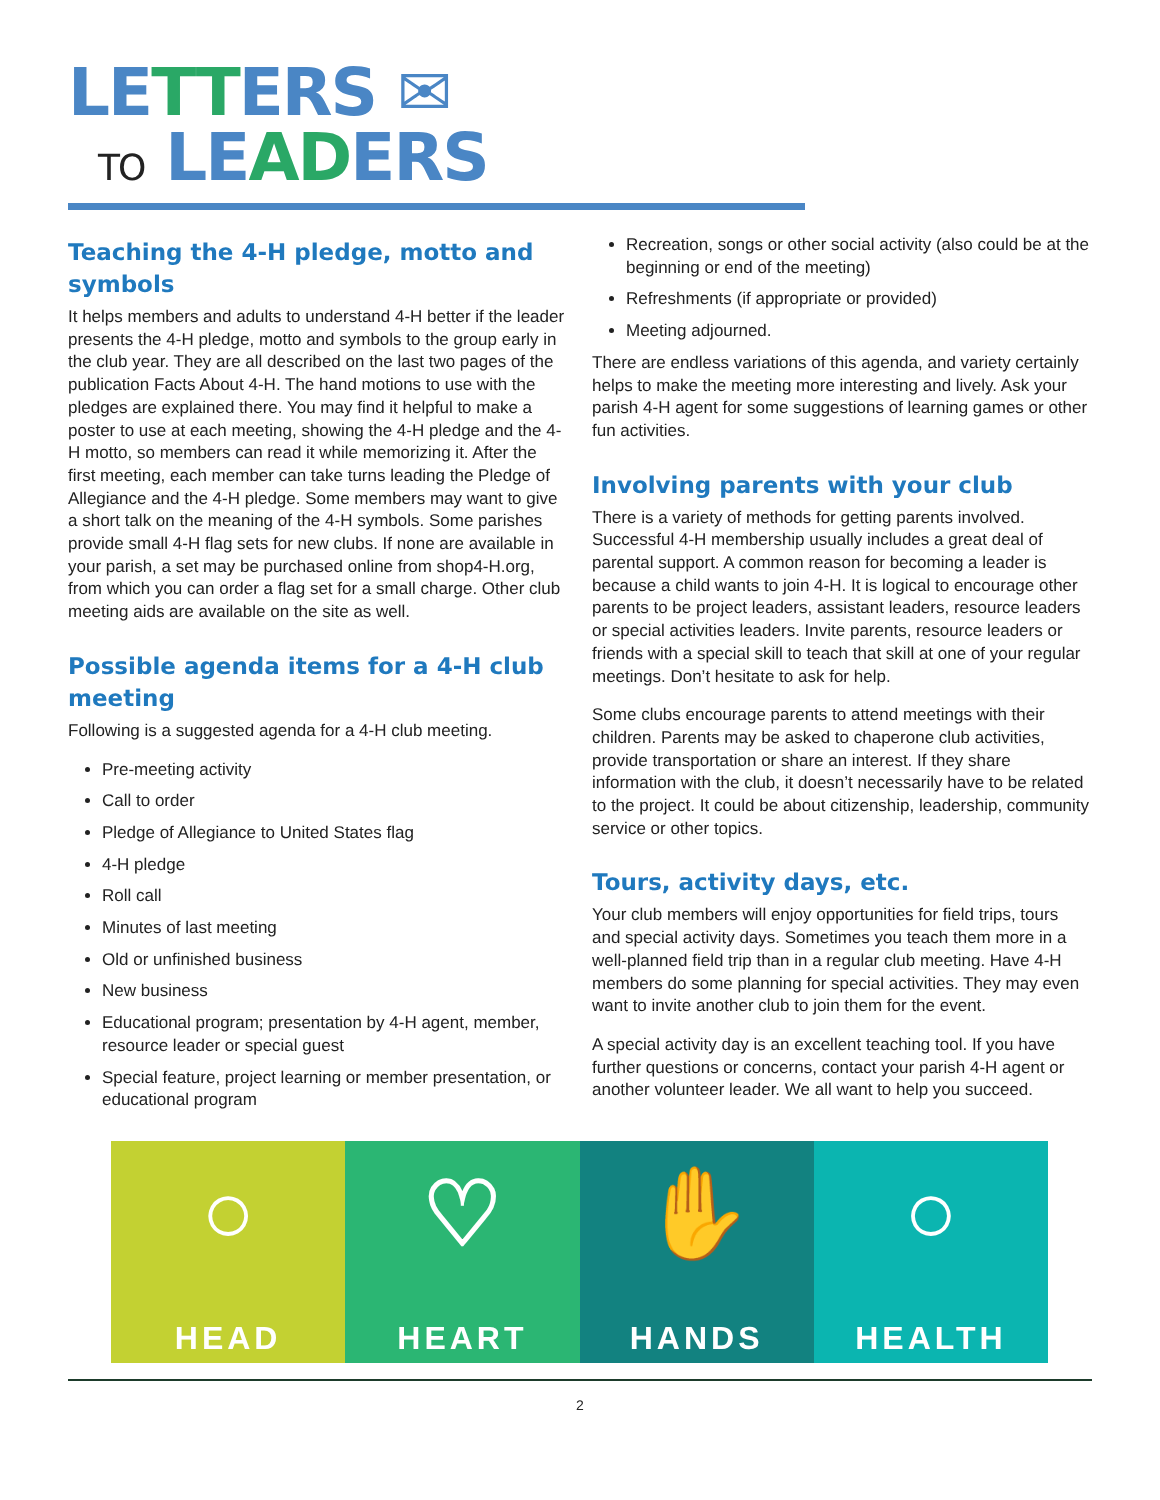LETTERS ✉
TO LEADERS
Teaching the 4-H pledge, motto and symbols
It helps members and adults to understand 4-H better if the leader presents the 4-H pledge, motto and symbols to the group early in the club year. They are all described on the last two pages of the publication Facts About 4-H. The hand motions to use with the pledges are explained there. You may find it helpful to make a poster to use at each meeting, showing the 4-H pledge and the 4-H motto, so members can read it while memorizing it. After the first meeting, each member can take turns leading the Pledge of Allegiance and the 4-H pledge. Some members may want to give a short talk on the meaning of the 4-H symbols. Some parishes provide small 4-H flag sets for new clubs. If none are available in your parish, a set may be purchased online from shop4-H.org, from which you can order a flag set for a small charge. Other club meeting aids are available on the site as well.
Possible agenda items for a 4-H club meeting
Following is a suggested agenda for a 4-H club meeting.
Pre-meeting activity
Call to order
Pledge of Allegiance to United States flag
4-H pledge
Roll call
Minutes of last meeting
Old or unfinished business
New business
Educational program; presentation by 4-H agent, member, resource leader or special guest
Special feature, project learning or member presentation, or educational program
Recreation, songs or other social activity (also could be at the beginning or end of the meeting)
Refreshments (if appropriate or provided)
Meeting adjourned.
There are endless variations of this agenda, and variety certainly helps to make the meeting more interesting and lively. Ask your parish 4-H agent for some suggestions of learning games or other fun activities.
Involving parents with your club
There is a variety of methods for getting parents involved. Successful 4-H membership usually includes a great deal of parental support. A common reason for becoming a leader is because a child wants to join 4-H. It is logical to encourage other parents to be project leaders, assistant leaders, resource leaders or special activities leaders. Invite parents, resource leaders or friends with a special skill to teach that skill at one of your regular meetings. Don’t hesitate to ask for help.
Some clubs encourage parents to attend meetings with their children. Parents may be asked to chaperone club activities, provide transportation or share an interest. If they share information with the club, it doesn’t necessarily have to be related to the project. It could be about citizenship, leadership, community service or other topics.
Tours, activity days, etc.
Your club members will enjoy opportunities for field trips, tours and special activity days. Sometimes you teach them more in a well-planned field trip than in a regular club meeting. Have 4-H members do some planning for special activities. They may even want to invite another club to join them for the event.
A special activity day is an excellent teaching tool. If you have further questions or concerns, contact your parish 4-H agent or another volunteer leader. We all want to help you succeed.
○
HEAD
♡
HEART
✋
HANDS
○
HEALTH
2